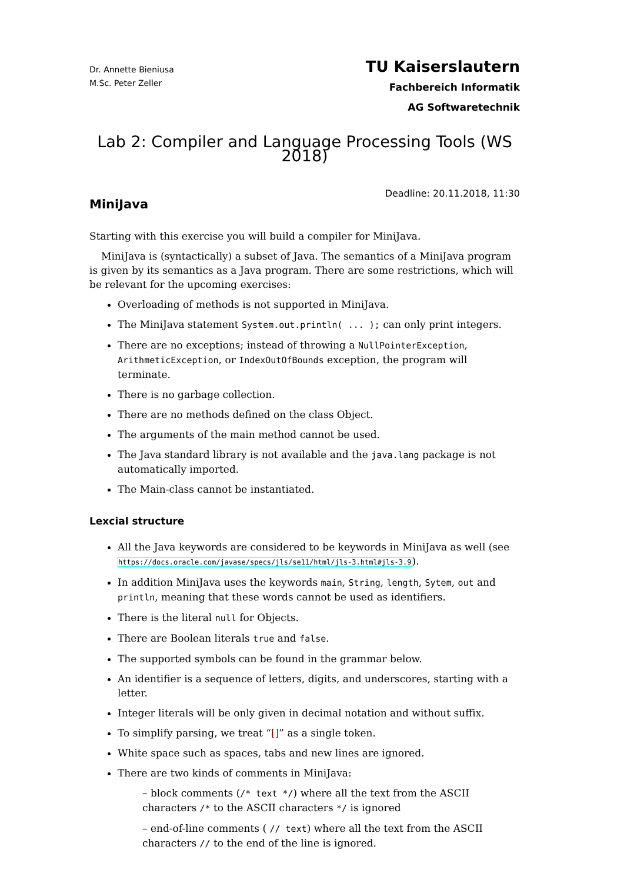Dr. Annette Bieniusa
M.Sc. Peter Zeller
TU Kaiserslautern
Fachbereich Informatik
AG Softwaretechnik
Lab 2: Compiler and Language Processing Tools (WS 2018)
Deadline: 20.11.2018, 11:30
MiniJava
Starting with this exercise you will build a compiler for MiniJava.
MiniJava is (syntactically) a subset of Java. The semantics of a MiniJava program is given by its semantics as a Java program. There are some restrictions, which will be relevant for the upcoming exercises:
Overloading of methods is not supported in MiniJava.
The MiniJava statement System.out.println( ... ); can only print integers.
There are no exceptions; instead of throwing a NullPointerException, ArithmeticException, or IndexOutOfBounds exception, the program will terminate.
There is no garbage collection.
There are no methods defined on the class Object.
The arguments of the main method cannot be used.
The Java standard library is not available and the java.lang package is not automatically imported.
The Main-class cannot be instantiated.
Lexcial structure
All the Java keywords are considered to be keywords in MiniJava as well (see https://docs.oracle.com/javase/specs/jls/se11/html/jls-3.html#jls-3.9).
In addition MiniJava uses the keywords main, String, length, Sytem, out and println, meaning that these words cannot be used as identifiers.
There is the literal null for Objects.
There are Boolean literals true and false.
The supported symbols can be found in the grammar below.
An identifier is a sequence of letters, digits, and underscores, starting with a letter.
Integer literals will be only given in decimal notation and without suffix.
To simplify parsing, we treat “[]” as a single token.
White space such as spaces, tabs and new lines are ignored.
There are two kinds of comments in MiniJava:
– block comments (/* text */) where all the text from the ASCII characters /* to the ASCII characters */ is ignored
– end-of-line comments ( // text) where all the text from the ASCII characters // to the end of the line is ignored.